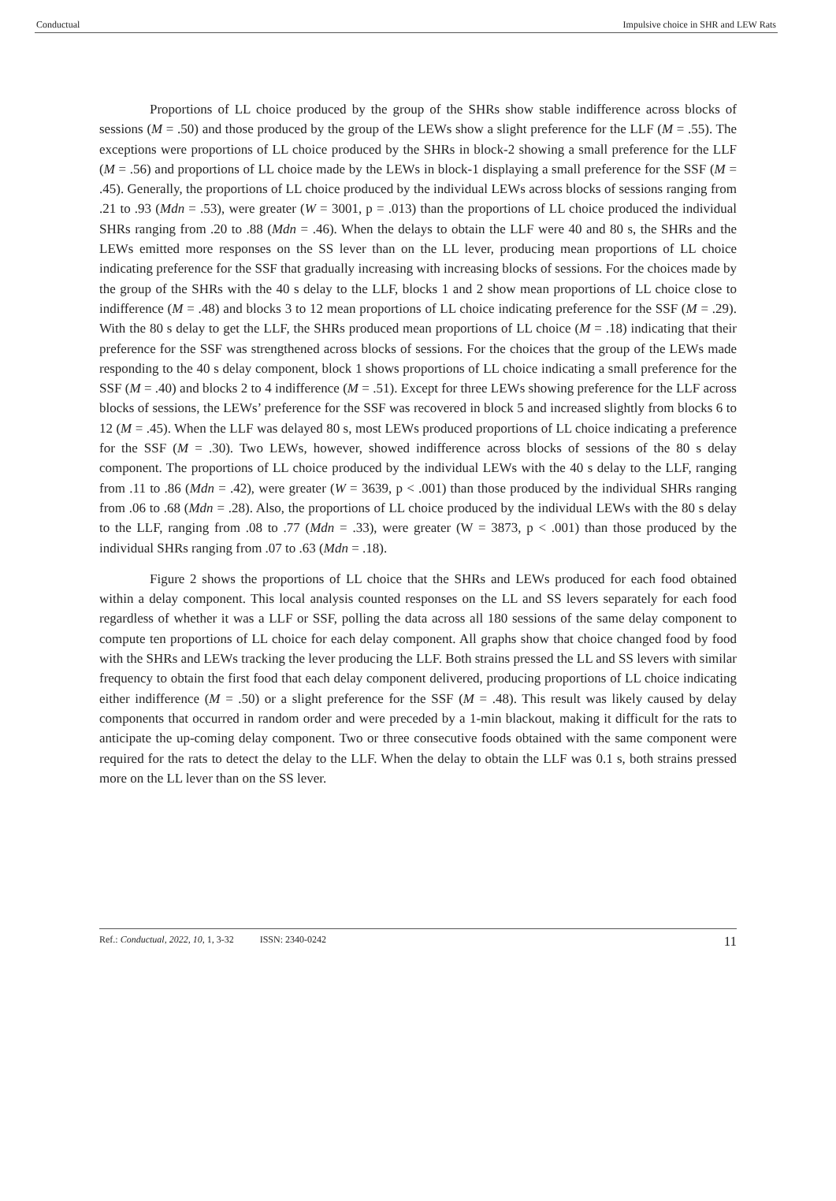Conductual Impulsive choice in SHR and LEW Rats
Proportions of LL choice produced by the group of the SHRs show stable indifference across blocks of sessions (M = .50) and those produced by the group of the LEWs show a slight preference for the LLF (M = .55). The exceptions were proportions of LL choice produced by the SHRs in block-2 showing a small preference for the LLF (M = .56) and proportions of LL choice made by the LEWs in block-1 displaying a small preference for the SSF (M = .45). Generally, the proportions of LL choice produced by the individual LEWs across blocks of sessions ranging from .21 to .93 (Mdn = .53), were greater (W = 3001, p = .013) than the proportions of LL choice produced the individual SHRs ranging from .20 to .88 (Mdn = .46). When the delays to obtain the LLF were 40 and 80 s, the SHRs and the LEWs emitted more responses on the SS lever than on the LL lever, producing mean proportions of LL choice indicating preference for the SSF that gradually increasing with increasing blocks of sessions. For the choices made by the group of the SHRs with the 40 s delay to the LLF, blocks 1 and 2 show mean proportions of LL choice close to indifference (M = .48) and blocks 3 to 12 mean proportions of LL choice indicating preference for the SSF (M = .29). With the 80 s delay to get the LLF, the SHRs produced mean proportions of LL choice (M = .18) indicating that their preference for the SSF was strengthened across blocks of sessions. For the choices that the group of the LEWs made responding to the 40 s delay component, block 1 shows proportions of LL choice indicating a small preference for the SSF (M = .40) and blocks 2 to 4 indifference (M = .51). Except for three LEWs showing preference for the LLF across blocks of sessions, the LEWs’ preference for the SSF was recovered in block 5 and increased slightly from blocks 6 to 12 (M = .45). When the LLF was delayed 80 s, most LEWs produced proportions of LL choice indicating a preference for the SSF (M = .30). Two LEWs, however, showed indifference across blocks of sessions of the 80 s delay component. The proportions of LL choice produced by the individual LEWs with the 40 s delay to the LLF, ranging from .11 to .86 (Mdn = .42), were greater (W = 3639, p < .001) than those produced by the individual SHRs ranging from .06 to .68 (Mdn = .28). Also, the proportions of LL choice produced by the individual LEWs with the 80 s delay to the LLF, ranging from .08 to .77 (Mdn = .33), were greater (W = 3873, p < .001) than those produced by the individual SHRs ranging from .07 to .63 (Mdn = .18).
Figure 2 shows the proportions of LL choice that the SHRs and LEWs produced for each food obtained within a delay component. This local analysis counted responses on the LL and SS levers separately for each food regardless of whether it was a LLF or SSF, polling the data across all 180 sessions of the same delay component to compute ten proportions of LL choice for each delay component. All graphs show that choice changed food by food with the SHRs and LEWs tracking the lever producing the LLF. Both strains pressed the LL and SS levers with similar frequency to obtain the first food that each delay component delivered, producing proportions of LL choice indicating either indifference (M = .50) or a slight preference for the SSF (M = .48). This result was likely caused by delay components that occurred in random order and were preceded by a 1-min blackout, making it difficult for the rats to anticipate the up-coming delay component. Two or three consecutive foods obtained with the same component were required for the rats to detect the delay to the LLF. When the delay to obtain the LLF was 0.1 s, both strains pressed more on the LL lever than on the SS lever.
Ref.: Conductual, 2022, 10, 1, 3-32 ISSN: 2340-0242 11